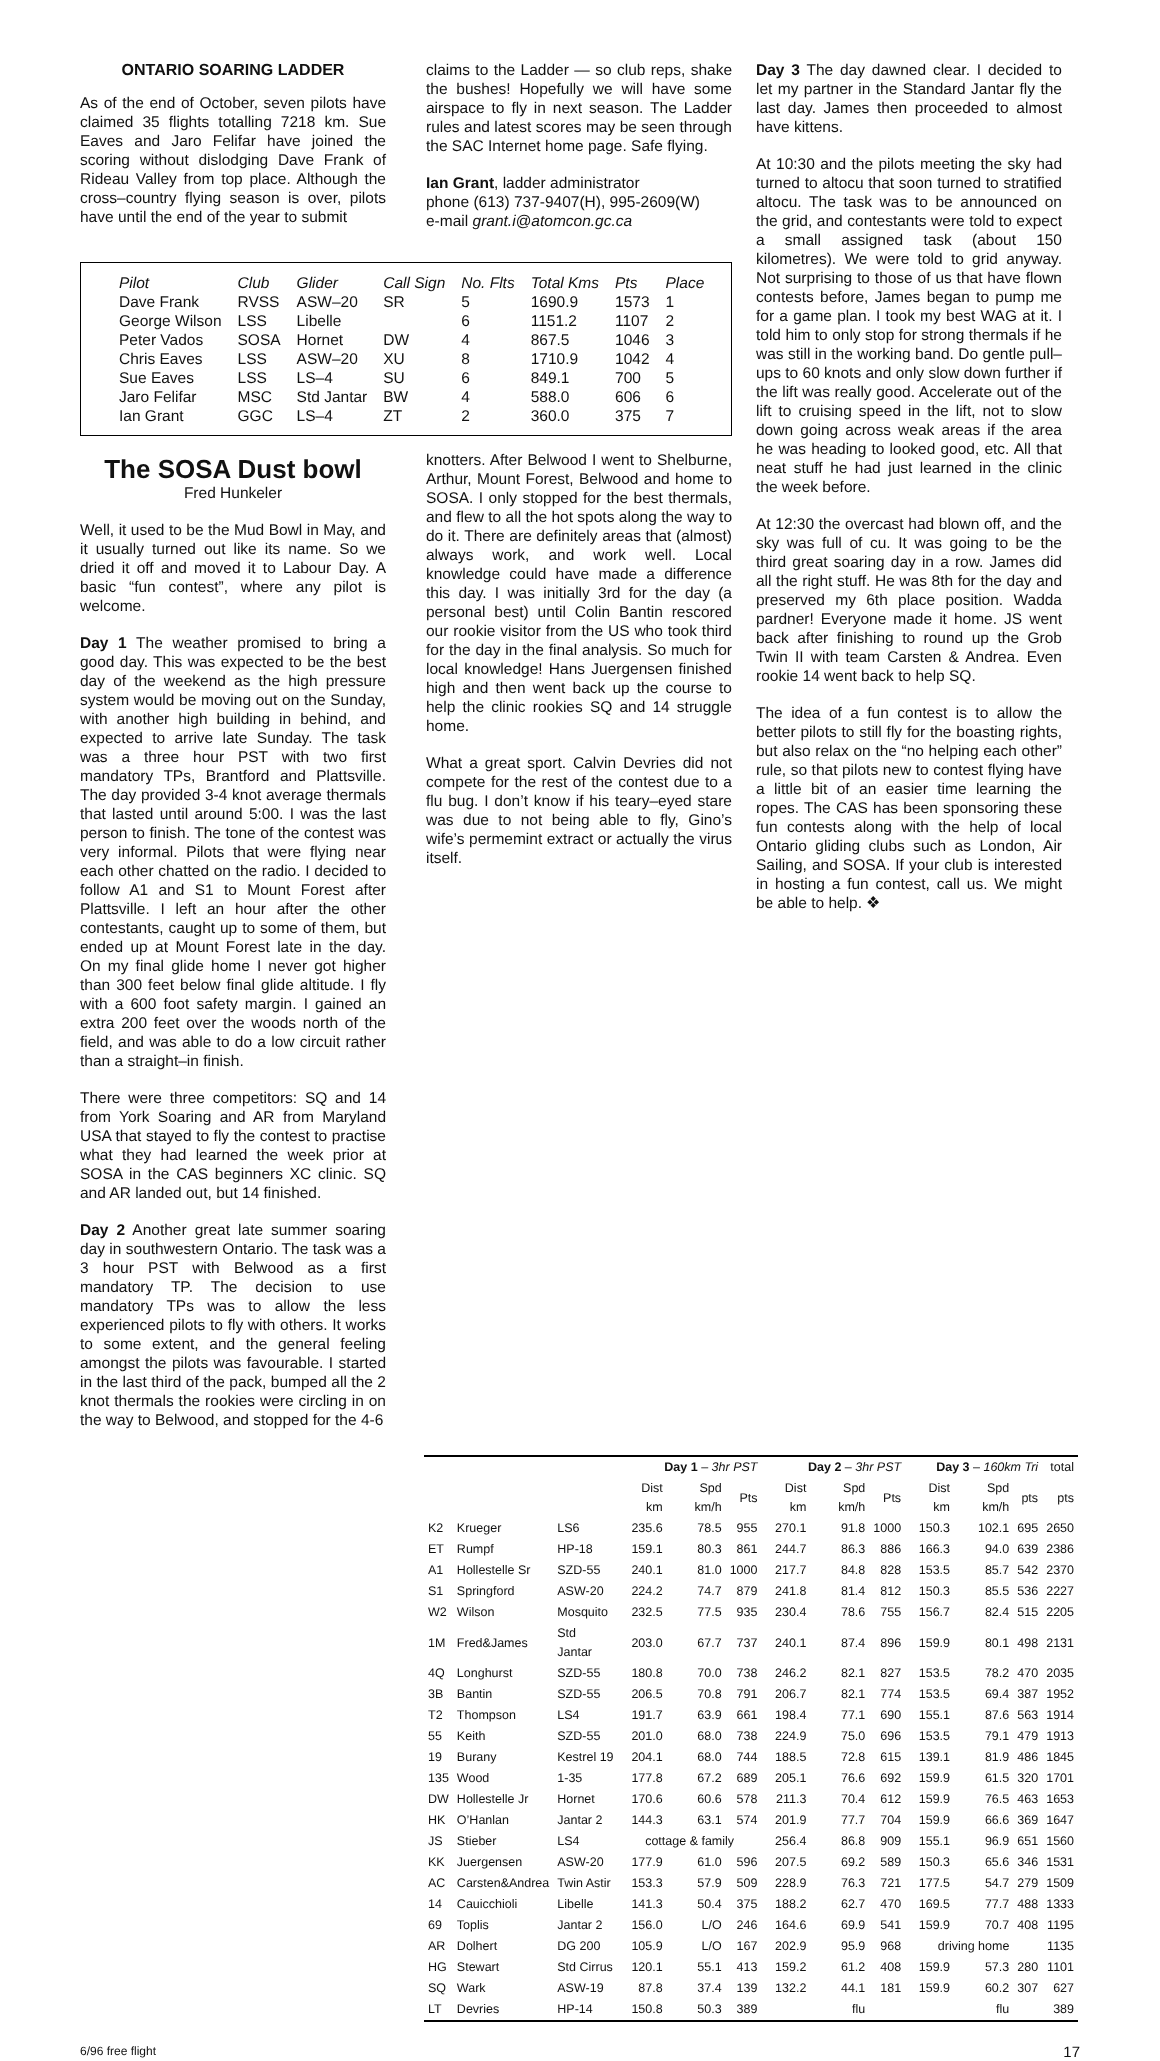ONTARIO SOARING LADDER
As of the end of October, seven pilots have claimed 35 flights totalling 7218 km. Sue Eaves and Jaro Felifar have joined the scoring without dislodging Dave Frank of Rideau Valley from top place. Although the cross–country flying season is over, pilots have until the end of the year to submit
claims to the Ladder — so club reps, shake the bushes! Hopefully we will have some airspace to fly in next season. The Ladder rules and latest scores may be seen through the SAC Internet home page. Safe flying.
Ian Grant, ladder administrator
phone (613) 737-9407(H), 995-2609(W)
e-mail grant.i@atomcon.gc.ca
| Pilot | Club | Glider | Call Sign | No. Flts | Total Kms | Pts | Place |
| --- | --- | --- | --- | --- | --- | --- | --- |
| Dave Frank | RVSS | ASW–20 | SR | 5 | 1690.9 | 1573 | 1 |
| George Wilson | LSS | Libelle | | 6 | 1151.2 | 1107 | 2 |
| Peter Vados | SOSA | Hornet | DW | 4 | 867.5 | 1046 | 3 |
| Chris Eaves | LSS | ASW–20 | XU | 8 | 1710.9 | 1042 | 4 |
| Sue Eaves | LSS | LS–4 | SU | 6 | 849.1 | 700 | 5 |
| Jaro Felifar | MSC | Std Jantar | BW | 4 | 588.0 | 606 | 6 |
| Ian Grant | GGC | LS–4 | ZT | 2 | 360.0 | 375 | 7 |
The SOSA Dust bowl
Fred Hunkeler
Well, it used to be the Mud Bowl in May, and it usually turned out like its name. So we dried it off and moved it to Labour Day. A basic “fun contest”, where any pilot is welcome.
Day 1 The weather promised to bring a good day. This was expected to be the best day of the weekend as the high pressure system would be moving out on the Sunday, with another high building in behind, and expected to arrive late Sunday. The task was a three hour PST with two first mandatory TPs, Brantford and Plattsville. The day provided 3-4 knot average thermals that lasted until around 5:00. I was the last person to finish. The tone of the contest was very informal. Pilots that were flying near each other chatted on the radio. I decided to follow A1 and S1 to Mount Forest after Plattsville. I left an hour after the other contestants, caught up to some of them, but ended up at Mount Forest late in the day. On my final glide home I never got higher than 300 feet below final glide altitude. I fly with a 600 foot safety margin. I gained an extra 200 feet over the woods north of the field, and was able to do a low circuit rather than a straight–in finish.
There were three competitors: SQ and 14 from York Soaring and AR from Maryland USA that stayed to fly the contest to practise what they had learned the week prior at SOSA in the CAS beginners XC clinic. SQ and AR landed out, but 14 finished.
Day 2 Another great late summer soaring day in southwestern Ontario. The task was a 3 hour PST with Belwood as a first mandatory TP. The decision to use mandatory TPs was to allow the less experienced pilots to fly with others. It works to some extent, and the general feeling amongst the pilots was favourable. I started in the last third of the pack, bumped all the 2 knot thermals the rookies were circling in on the way to Belwood, and stopped for the 4-6
knotters. After Belwood I went to Shelburne, Arthur, Mount Forest, Belwood and home to SOSA. I only stopped for the best thermals, and flew to all the hot spots along the way to do it. There are definitely areas that (almost) always work, and work well. Local knowledge could have made a difference this day. I was initially 3rd for the day (a personal best) until Colin Bantin rescored our rookie visitor from the US who took third for the day in the final analysis. So much for local knowledge! Hans Juergensen finished high and then went back up the course to help the clinic rookies SQ and 14 struggle home.
What a great sport. Calvin Devries did not compete for the rest of the contest due to a flu bug. I don’t know if his teary–eyed stare was due to not being able to fly, Gino’s wife’s permemint extract or actually the virus itself.
Day 3 The day dawned clear. I decided to let my partner in the Standard Jantar fly the last day. James then proceeded to almost have kittens.
At 10:30 and the pilots meeting the sky had turned to altocu that soon turned to stratified altocu. The task was to be announced on the grid, and contestants were told to expect a small assigned task (about 150 kilometres). We were told to grid anyway. Not surprising to those of us that have flown contests before, James began to pump me for a game plan. I took my best WAG at it. I told him to only stop for strong thermals if he was still in the working band. Do gentle pull–ups to 60 knots and only slow down further if the lift was really good. Accelerate out of the lift to cruising speed in the lift, not to slow down going across weak areas if the area he was heading to looked good, etc. All that neat stuff he had just learned in the clinic the week before.
At 12:30 the overcast had blown off, and the sky was full of cu. It was going to be the third great soaring day in a row. James did all the right stuff. He was 8th for the day and preserved my 6th place position. Wadda pardner! Everyone made it home. JS went back after finishing to round up the Grob Twin II with team Carsten & Andrea. Even rookie 14 went back to help SQ.
The idea of a fun contest is to allow the better pilots to still fly for the boasting rights, but also relax on the “no helping each other” rule, so that pilots new to contest flying have a little bit of an easier time learning the ropes. The CAS has been sponsoring these fun contests along with the help of local Ontario gliding clubs such as London, Air Sailing, and SOSA. If your club is interested in hosting a fun contest, call us. We might be able to help. ❖
| | | | Day 1 – 3hr PST | | | Day 2 – 3hr PST | | | Day 3 – 160km Tri | | | total |
| --- | --- | --- | --- | --- | --- | --- | --- | --- | --- | --- | --- | --- |
| | | | Dist km | Spd km/h | Pts | Dist km | Spd km/h | Pts | Dist km | Spd km/h | pts | pts |
| K2 | Krueger | LS6 | 235.6 | 78.5 | 955 | 270.1 | 91.8 | 1000 | 150.3 | 102.1 | 695 | 2650 |
| ET | Rumpf | HP-18 | 159.1 | 80.3 | 861 | 244.7 | 86.3 | 886 | 166.3 | 94.0 | 639 | 2386 |
| A1 | Hollestelle Sr | SZD-55 | 240.1 | 81.0 | 1000 | 217.7 | 84.8 | 828 | 153.5 | 85.7 | 542 | 2370 |
| S1 | Springford | ASW-20 | 224.2 | 74.7 | 879 | 241.8 | 81.4 | 812 | 150.3 | 85.5 | 536 | 2227 |
| W2 | Wilson | Mosquito | 232.5 | 77.5 | 935 | 230.4 | 78.6 | 755 | 156.7 | 82.4 | 515 | 2205 |
| 1M | Fred&James | Std Jantar | 203.0 | 67.7 | 737 | 240.1 | 87.4 | 896 | 159.9 | 80.1 | 498 | 2131 |
| 4Q | Longhurst | SZD-55 | 180.8 | 70.0 | 738 | 246.2 | 82.1 | 827 | 153.5 | 78.2 | 470 | 2035 |
| 3B | Bantin | SZD-55 | 206.5 | 70.8 | 791 | 206.7 | 82.1 | 774 | 153.5 | 69.4 | 387 | 1952 |
| T2 | Thompson | LS4 | 191.7 | 63.9 | 661 | 198.4 | 77.1 | 690 | 155.1 | 87.6 | 563 | 1914 |
| 55 | Keith | SZD-55 | 201.0 | 68.0 | 738 | 224.9 | 75.0 | 696 | 153.5 | 79.1 | 479 | 1913 |
| 19 | Burany | Kestrel 19 | 204.1 | 68.0 | 744 | 188.5 | 72.8 | 615 | 139.1 | 81.9 | 486 | 1845 |
| 135 | Wood | 1-35 | 177.8 | 67.2 | 689 | 205.1 | 76.6 | 692 | 159.9 | 61.5 | 320 | 1701 |
| DW | Hollestelle Jr | Hornet | 170.6 | 60.6 | 578 | 211.3 | 70.4 | 612 | 159.9 | 76.5 | 463 | 1653 |
| HK | O’Hanlan | Jantar 2 | 144.3 | 63.1 | 574 | 201.9 | 77.7 | 704 | 159.9 | 66.6 | 369 | 1647 |
| JS | Stieber | LS4 | cottage & family | | | 256.4 | 86.8 | 909 | 155.1 | 96.9 | 651 | 1560 |
| KK | Juergensen | ASW-20 | 177.9 | 61.0 | 596 | 207.5 | 69.2 | 589 | 150.3 | 65.6 | 346 | 1531 |
| AC | Carsten&Andrea | Twin Astir | 153.3 | 57.9 | 509 | 228.9 | 76.3 | 721 | 177.5 | 54.7 | 279 | 1509 |
| 14 | Cauicchioli | Libelle | 141.3 | 50.4 | 375 | 188.2 | 62.7 | 470 | 169.5 | 77.7 | 488 | 1333 |
| 69 | Toplis | Jantar 2 | 156.0 | L/O | 246 | 164.6 | 69.9 | 541 | 159.9 | 70.7 | 408 | 1195 |
| AR | Dolhert | DG 200 | 105.9 | L/O | 167 | 202.9 | 95.9 | 968 | driving home | | | 1135 |
| HG | Stewart | Std Cirrus | 120.1 | 55.1 | 413 | 159.2 | 61.2 | 408 | 159.9 | 57.3 | 280 | 1101 |
| SQ | Wark | ASW-19 | 87.8 | 37.4 | 139 | 132.2 | 44.1 | 181 | 159.9 | 60.2 | 307 | 627 |
| LT | Devries | HP-14 | 150.8 | 50.3 | 389 | | flu | | | flu | | 389 |
6/96 free flight 17